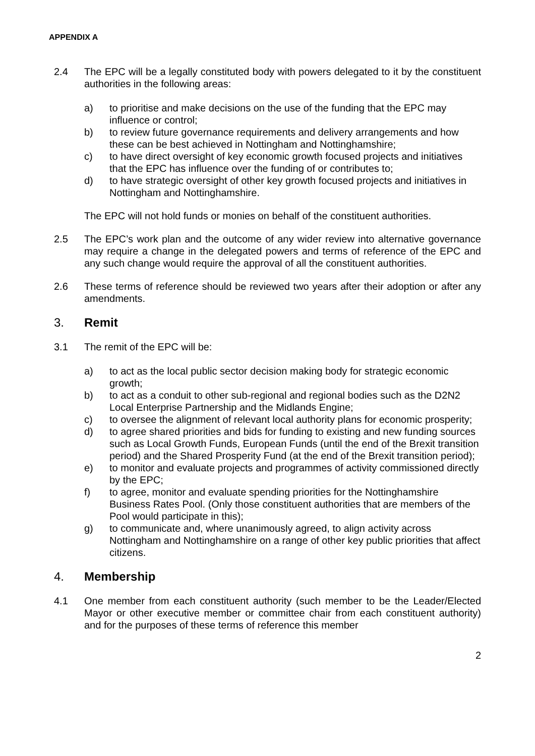APPENDIX A
2.4 The EPC will be a legally constituted body with powers delegated to it by the constituent authorities in the following areas:
a) to prioritise and make decisions on the use of the funding that the EPC may influence or control;
b) to review future governance requirements and delivery arrangements and how these can be best achieved in Nottingham and Nottinghamshire;
c) to have direct oversight of key economic growth focused projects and initiatives that the EPC has influence over the funding of or contributes to;
d) to have strategic oversight of other key growth focused projects and initiatives in Nottingham and Nottinghamshire.
The EPC will not hold funds or monies on behalf of the constituent authorities.
2.5 The EPC’s work plan and the outcome of any wider review into alternative governance may require a change in the delegated powers and terms of reference of the EPC and any such change would require the approval of all the constituent authorities.
2.6 These terms of reference should be reviewed two years after their adoption or after any amendments.
3. Remit
3.1 The remit of the EPC will be:
a) to act as the local public sector decision making body for strategic economic growth;
b) to act as a conduit to other sub-regional and regional bodies such as the D2N2 Local Enterprise Partnership and the Midlands Engine;
c) to oversee the alignment of relevant local authority plans for economic prosperity;
d) to agree shared priorities and bids for funding to existing and new funding sources such as Local Growth Funds, European Funds (until the end of the Brexit transition period) and the Shared Prosperity Fund (at the end of the Brexit transition period);
e) to monitor and evaluate projects and programmes of activity commissioned directly by the EPC;
f) to agree, monitor and evaluate spending priorities for the Nottinghamshire Business Rates Pool. (Only those constituent authorities that are members of the Pool would participate in this);
g) to communicate and, where unanimously agreed, to align activity across Nottingham and Nottinghamshire on a range of other key public priorities that affect citizens.
4. Membership
4.1 One member from each constituent authority (such member to be the Leader/Elected Mayor or other executive member or committee chair from each constituent authority) and for the purposes of these terms of reference this member
2